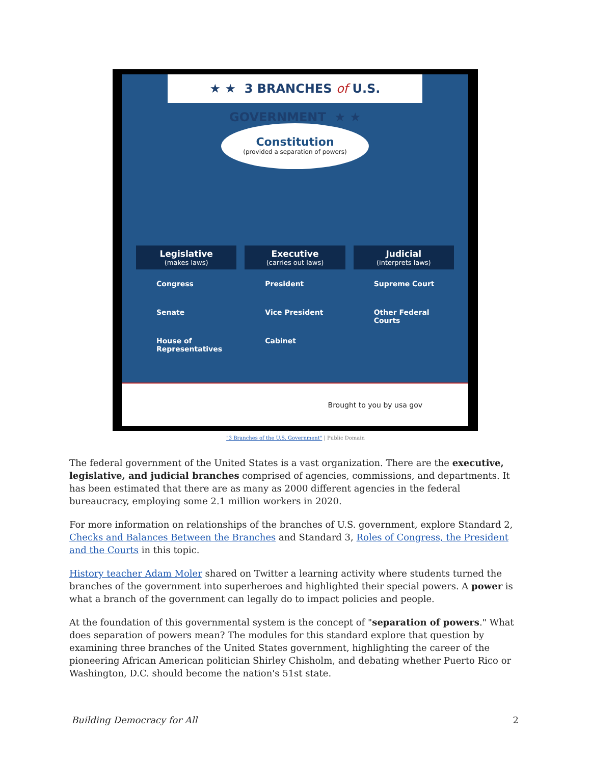★ ★ 3 BRANCHES of U.S. GOVERNMENT ★ ★
Constitution
(provided a separation of powers)
Legislative
(makes laws)
Congress
Senate
House of Representatives
Executive
(carries out laws)
President
Vice President
Cabinet
Judicial
(interprets laws)
Supreme Court
Other Federal Courts
Brought to you by usa gov
"3 Branches of the U.S. Government" | Public Domain
The federal government of the United States is a vast organization. There are the executive, legislative, and judicial branches comprised of agencies, commissions, and departments. It has been estimated that there are as many as 2000 different agencies in the federal bureaucracy, employing some 2.1 million workers in 2020.
For more information on relationships of the branches of U.S. government, explore Standard 2, Checks and Balances Between the Branches and Standard 3, Roles of Congress, the President and the Courts in this topic.
History teacher Adam Moler shared on Twitter a learning activity where students turned the branches of the government into superheroes and highlighted their special powers. A power is what a branch of the government can legally do to impact policies and people.
At the foundation of this governmental system is the concept of "separation of powers." What does separation of powers mean? The modules for this standard explore that question by examining three branches of the United States government, highlighting the career of the pioneering African American politician Shirley Chisholm, and debating whether Puerto Rico or Washington, D.C. should become the nation's 51st state.
Building Democracy for All 2